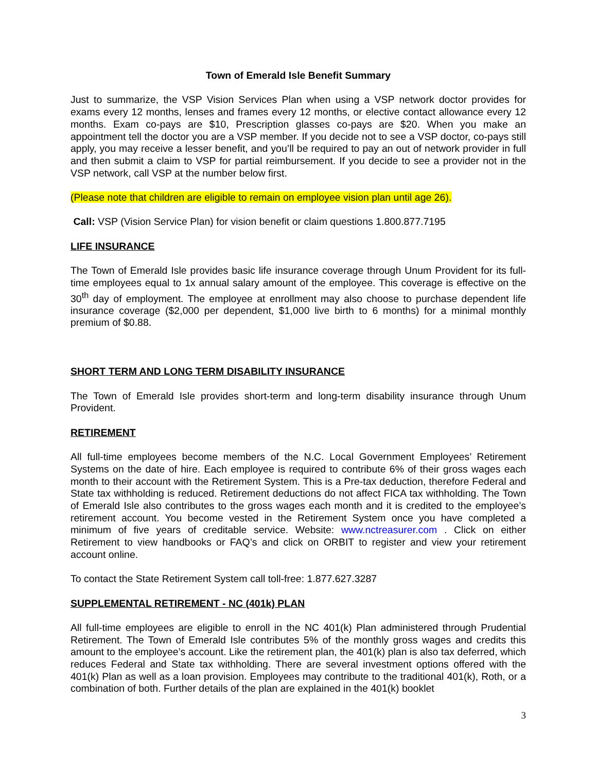Town of Emerald Isle Benefit Summary
Just to summarize, the VSP Vision Services Plan when using a VSP network doctor provides for exams every 12 months, lenses and frames every 12 months, or elective contact allowance every 12 months. Exam co-pays are $10, Prescription glasses co-pays are $20. When you make an appointment tell the doctor you are a VSP member. If you decide not to see a VSP doctor, co-pays still apply, you may receive a lesser benefit, and you’ll be required to pay an out of network provider in full and then submit a claim to VSP for partial reimbursement. If you decide to see a provider not in the VSP network, call VSP at the number below first.
(Please note that children are eligible to remain on employee vision plan until age 26).
Call: VSP (Vision Service Plan) for vision benefit or claim questions 1.800.877.7195
LIFE INSURANCE
The Town of Emerald Isle provides basic life insurance coverage through Unum Provident for its full-time employees equal to 1x annual salary amount of the employee. This coverage is effective on the 30<sup>th</sup> day of employment. The employee at enrollment may also choose to purchase dependent life insurance coverage ($2,000 per dependent, $1,000 live birth to 6 months) for a minimal monthly premium of $0.88.
SHORT TERM AND LONG TERM DISABILITY INSURANCE
The Town of Emerald Isle provides short-term and long-term disability insurance through Unum Provident.
RETIREMENT
All full-time employees become members of the N.C. Local Government Employees’ Retirement Systems on the date of hire. Each employee is required to contribute 6% of their gross wages each month to their account with the Retirement System. This is a Pre-tax deduction, therefore Federal and State tax withholding is reduced. Retirement deductions do not affect FICA tax withholding. The Town of Emerald Isle also contributes to the gross wages each month and it is credited to the employee’s retirement account. You become vested in the Retirement System once you have completed a minimum of five years of creditable service. Website: www.nctreasurer.com . Click on either Retirement to view handbooks or FAQ’s and click on ORBIT to register and view your retirement account online.
To contact the State Retirement System call toll-free: 1.877.627.3287
SUPPLEMENTAL RETIREMENT - NC (401k) PLAN
All full-time employees are eligible to enroll in the NC 401(k) Plan administered through Prudential Retirement. The Town of Emerald Isle contributes 5% of the monthly gross wages and credits this amount to the employee’s account. Like the retirement plan, the 401(k) plan is also tax deferred, which reduces Federal and State tax withholding. There are several investment options offered with the 401(k) Plan as well as a loan provision. Employees may contribute to the traditional 401(k), Roth, or a combination of both. Further details of the plan are explained in the 401(k) booklet
3